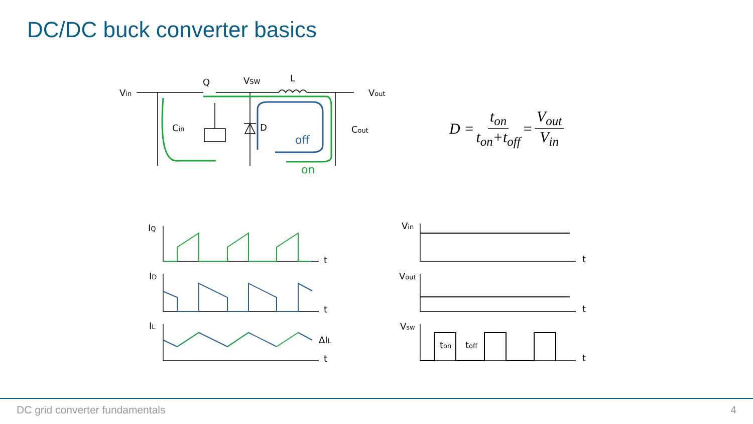DC/DC buck converter basics
Vin
Q
VSW
L
Vout
Cin
D
Cout
off
on
IQ
ID
IL
t
t
t
ΔIL
Vin
Vout
Vsw
t
t
t
ton
toff
D = t<sub>on</sub> t<sub>on</sub>+t<sub>off</sub> = V<sub>out</sub> V<sub>in</sub>
DC grid converter fundamentals 4